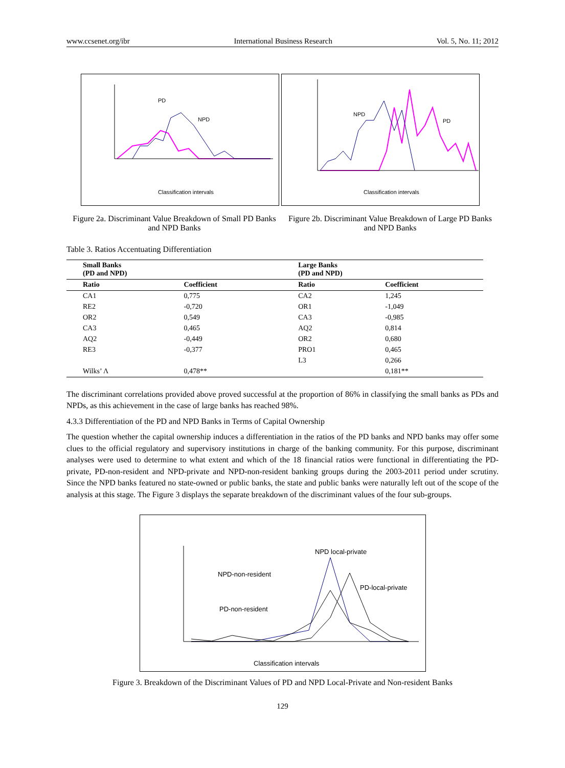www.ccsenet.org/ibr International Business Research Vol. 5, No. 11; 2012
Classification intervals
PD
NPD
Classification intervals
NPD
PD
Figure 2a. Discriminant Value Breakdown of Small PD Banks and NPD Banks
Figure 2b. Discriminant Value Breakdown of Large PD Banks and NPD Banks
Table 3. Ratios Accentuating Differentiation
| Small Banks (PD and NPD) | | Large Banks (PD and NPD) | |
| --- | --- | --- | --- |
| Ratio | Coefficient | Ratio | Coefficient |
| CA1 | 0,775 | CA2 | 1,245 |
| RE2 | -0,720 | OR1 | -1,049 |
| OR2 | 0,549 | CA3 | -0,985 |
| CA3 | 0,465 | AQ2 | 0,814 |
| AQ2 | -0,449 | OR2 | 0,680 |
| RE3 | -0,377 | PRO1 | 0,465 |
| | | L3 | 0,266 |
| Wilks’ Λ | 0,478** | | 0,181** |
The discriminant correlations provided above proved successful at the proportion of 86% in classifying the small banks as PDs and NPDs, as this achievement in the case of large banks has reached 98%.
4.3.3 Differentiation of the PD and NPD Banks in Terms of Capital Ownership
The question whether the capital ownership induces a differentiation in the ratios of the PD banks and NPD banks may offer some clues to the official regulatory and supervisory institutions in charge of the banking community. For this purpose, discriminant analyses were used to determine to what extent and which of the 18 financial ratios were functional in differentiating the PD-private, PD-non-resident and NPD-private and NPD-non-resident banking groups during the 2003-2011 period under scrutiny. Since the NPD banks featured no state-owned or public banks, the state and public banks were naturally left out of the scope of the analysis at this stage. The Figure 3 displays the separate breakdown of the discriminant values of the four sub-groups.
NPD local-private
NPD-non-resident
PD-local-private
PD-non-resident
Classification intervals
Figure 3. Breakdown of the Discriminant Values of PD and NPD Local-Private and Non-resident Banks
129